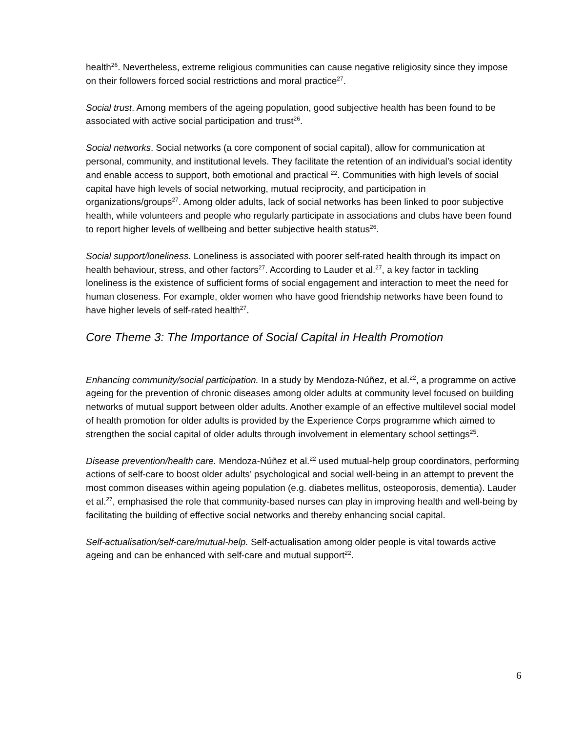health<sup>26</sup>. Nevertheless, extreme religious communities can cause negative religiosity since they impose on their followers forced social restrictions and moral practice<sup>27</sup>.
Social trust. Among members of the ageing population, good subjective health has been found to be associated with active social participation and trust<sup>26</sup>.
Social networks. Social networks (a core component of social capital), allow for communication at personal, community, and institutional levels. They facilitate the retention of an individual’s social identity and enable access to support, both emotional and practical <sup>22</sup>. Communities with high levels of social capital have high levels of social networking, mutual reciprocity, and participation in organizations/groups<sup>27</sup>. Among older adults, lack of social networks has been linked to poor subjective health, while volunteers and people who regularly participate in associations and clubs have been found to report higher levels of wellbeing and better subjective health status<sup>26</sup>.
Social support/loneliness. Loneliness is associated with poorer self-rated health through its impact on health behaviour, stress, and other factors<sup>27</sup>. According to Lauder et al.<sup>27</sup>, a key factor in tackling loneliness is the existence of sufficient forms of social engagement and interaction to meet the need for human closeness. For example, older women who have good friendship networks have been found to have higher levels of self-rated health<sup>27</sup>.
Core Theme 3: The Importance of Social Capital in Health Promotion
Enhancing community/social participation. In a study by Mendoza-Núñez, et al.<sup>22</sup>, a programme on active ageing for the prevention of chronic diseases among older adults at community level focused on building networks of mutual support between older adults. Another example of an effective multilevel social model of health promotion for older adults is provided by the Experience Corps programme which aimed to strengthen the social capital of older adults through involvement in elementary school settings<sup>25</sup>.
Disease prevention/health care. Mendoza-Núñez et al.<sup>22</sup> used mutual-help group coordinators, performing actions of self-care to boost older adults’ psychological and social well-being in an attempt to prevent the most common diseases within ageing population (e.g. diabetes mellitus, osteoporosis, dementia). Lauder et al.<sup>27</sup>, emphasised the role that community-based nurses can play in improving health and well-being by facilitating the building of effective social networks and thereby enhancing social capital.
Self-actualisation/self-care/mutual-help. Self-actualisation among older people is vital towards active ageing and can be enhanced with self-care and mutual support<sup>22</sup>.
6